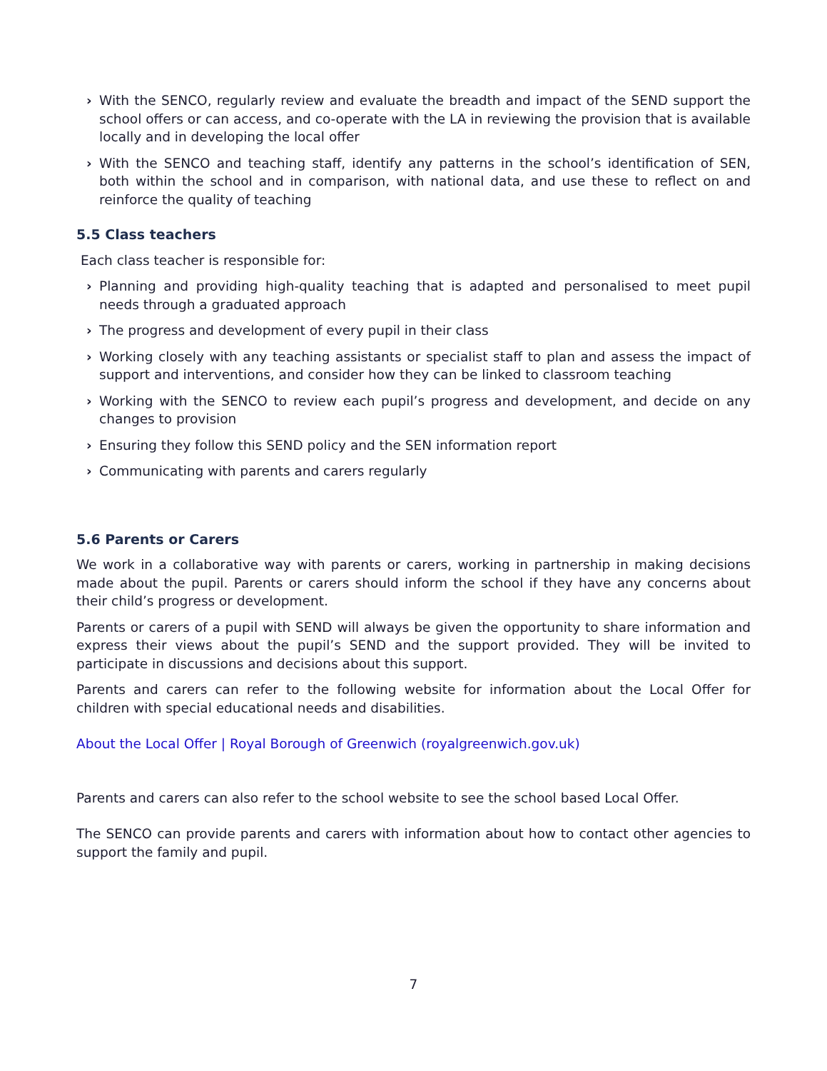› With the SENCO, regularly review and evaluate the breadth and impact of the SEND support the school offers or can access, and co-operate with the LA in reviewing the provision that is available locally and in developing the local offer
› With the SENCO and teaching staff, identify any patterns in the school’s identification of SEN, both within the school and in comparison, with national data, and use these to reflect on and reinforce the quality of teaching
5.5 Class teachers
Each class teacher is responsible for:
› Planning and providing high-quality teaching that is adapted and personalised to meet pupil needs through a graduated approach
› The progress and development of every pupil in their class
› Working closely with any teaching assistants or specialist staff to plan and assess the impact of support and interventions, and consider how they can be linked to classroom teaching
› Working with the SENCO to review each pupil’s progress and development, and decide on any changes to provision
› Ensuring they follow this SEND policy and the SEN information report
› Communicating with parents and carers regularly
5.6 Parents or Carers
We work in a collaborative way with parents or carers, working in partnership in making decisions made about the pupil. Parents or carers should inform the school if they have any concerns about their child’s progress or development.
Parents or carers of a pupil with SEND will always be given the opportunity to share information and express their views about the pupil’s SEND and the support provided. They will be invited to participate in discussions and decisions about this support.
Parents and carers can refer to the following website for information about the Local Offer for children with special educational needs and disabilities.
About the Local Offer | Royal Borough of Greenwich (royalgreenwich.gov.uk)
Parents and carers can also refer to the school website to see the school based Local Offer.
The SENCO can provide parents and carers with information about how to contact other agencies to support the family and pupil.
7